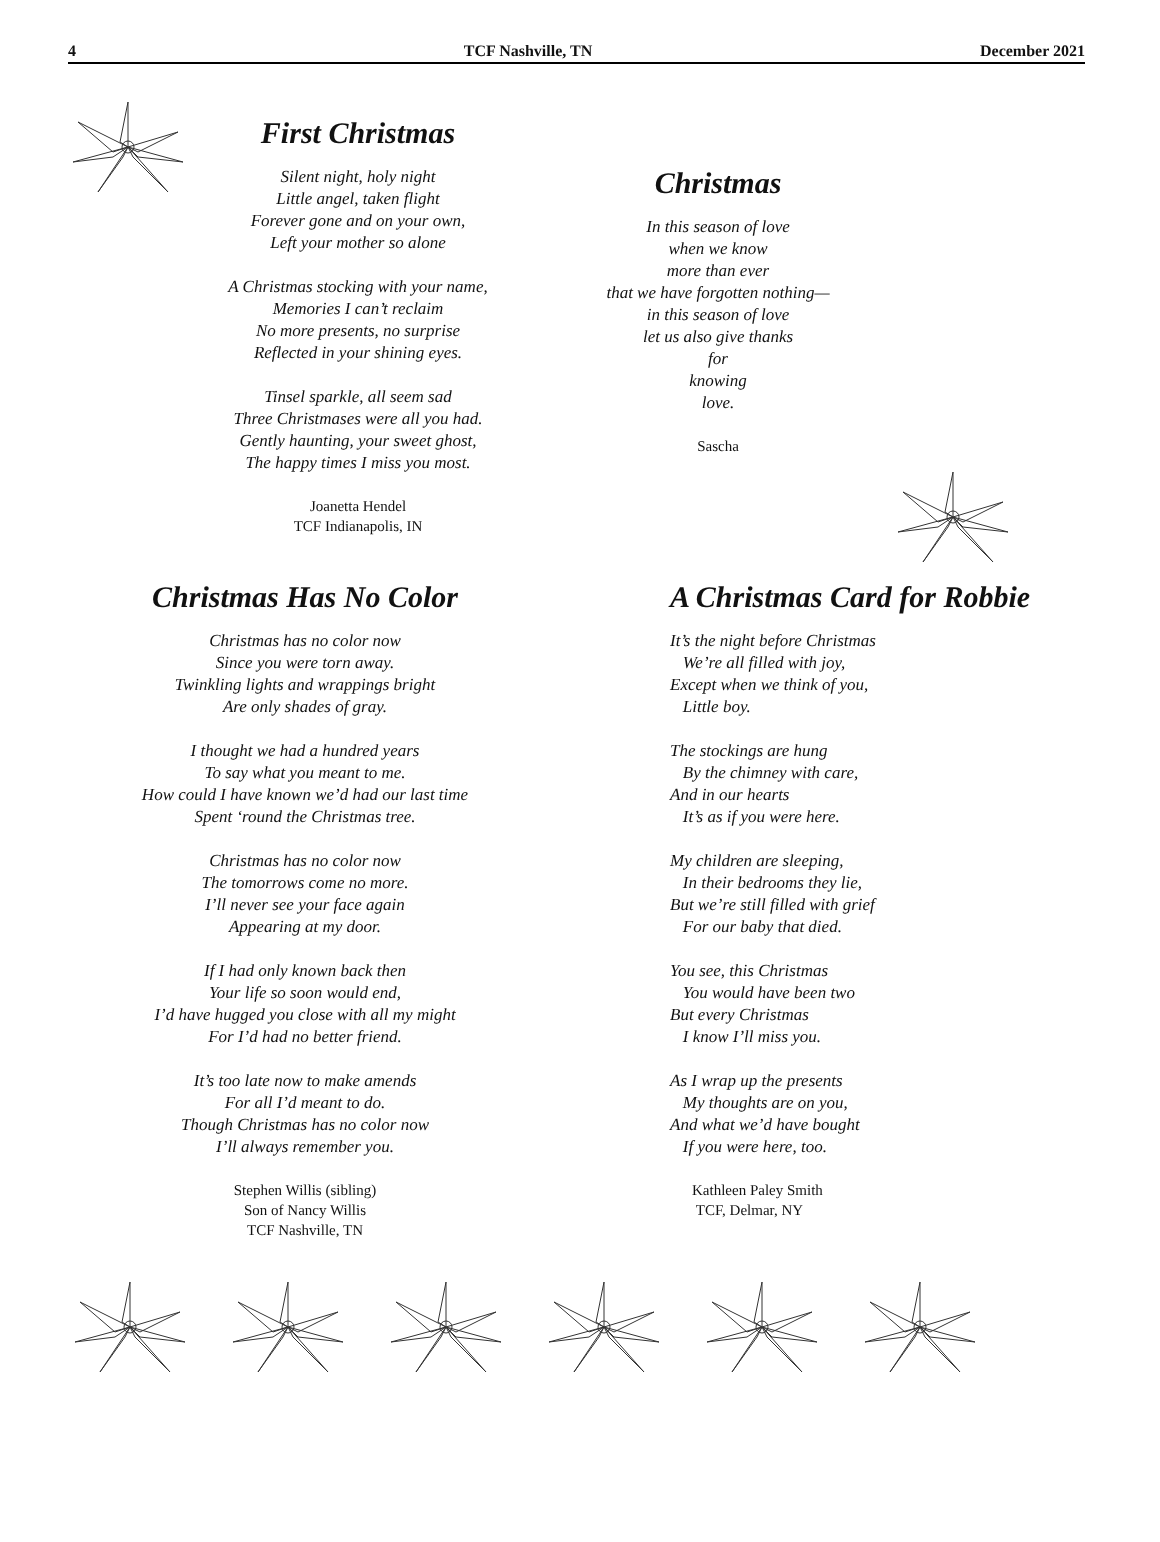4 TCF Nashville, TN December 2021
First Christmas
Silent night, holy night
Little angel, taken flight
Forever gone and on your own,
Left your mother so alone
A Christmas stocking with your name,
Memories I can’t reclaim
No more presents, no surprise
Reflected in your shining eyes.
Tinsel sparkle, all seem sad
Three Christmases were all you had.
Gently haunting, your sweet ghost,
The happy times I miss you most.
Joanetta Hendel
TCF Indianapolis, IN
Christmas
In this season of love
when we know
more than ever
that we have forgotten nothing—
in this season of love
let us also give thanks
for
knowing
love.
Sascha
Christmas Has No Color
Christmas has no color now
Since you were torn away.
Twinkling lights and wrappings bright
Are only shades of gray.
I thought we had a hundred years
To say what you meant to me.
How could I have known we’d had our last time
Spent ‘round the Christmas tree.
Christmas has no color now
The tomorrows come no more.
I’ll never see your face again
Appearing at my door.
If I had only known back then
Your life so soon would end,
I’d have hugged you close with all my might
For I’d had no better friend.
It’s too late now to make amends
For all I’d meant to do.
Though Christmas has no color now
I’ll always remember you.
Stephen Willis (sibling)
Son of Nancy Willis
TCF Nashville, TN
A Christmas Card for Robbie
It’s the night before Christmas
We’re all filled with joy,
Except when we think of you,
Little boy.
The stockings are hung
By the chimney with care,
And in our hearts
It’s as if you were here.
My children are sleeping,
In their bedrooms they lie,
But we’re still filled with grief
For our baby that died.
You see, this Christmas
You would have been two
But every Christmas
I know I’ll miss you.
As I wrap up the presents
My thoughts are on you,
And what we’d have bought
If you were here, too.
Kathleen Paley Smith
TCF, Delmar, NY